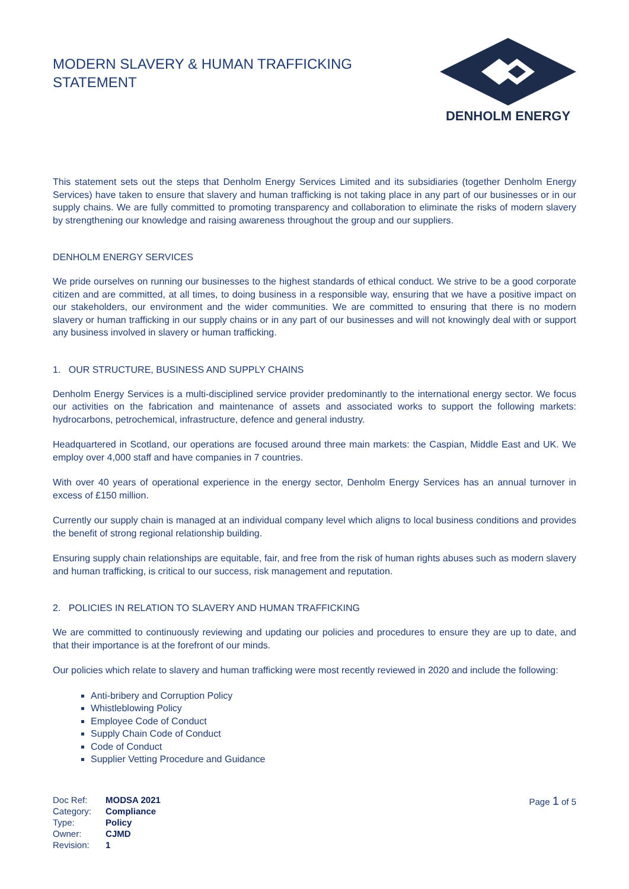MODERN SLAVERY & HUMAN TRAFFICKING
STATEMENT
DENHOLM ENERGY
This statement sets out the steps that Denholm Energy Services Limited and its subsidiaries (together Denholm Energy Services) have taken to ensure that slavery and human trafficking is not taking place in any part of our businesses or in our supply chains. We are fully committed to promoting transparency and collaboration to eliminate the risks of modern slavery by strengthening our knowledge and raising awareness throughout the group and our suppliers.
DENHOLM ENERGY SERVICES
We pride ourselves on running our businesses to the highest standards of ethical conduct. We strive to be a good corporate citizen and are committed, at all times, to doing business in a responsible way, ensuring that we have a positive impact on our stakeholders, our environment and the wider communities. We are committed to ensuring that there is no modern slavery or human trafficking in our supply chains or in any part of our businesses and will not knowingly deal with or support any business involved in slavery or human trafficking.
1. OUR STRUCTURE, BUSINESS AND SUPPLY CHAINS
Denholm Energy Services is a multi-disciplined service provider predominantly to the international energy sector. We focus our activities on the fabrication and maintenance of assets and associated works to support the following markets: hydrocarbons, petrochemical, infrastructure, defence and general industry.
Headquartered in Scotland, our operations are focused around three main markets: the Caspian, Middle East and UK. We employ over 4,000 staff and have companies in 7 countries.
With over 40 years of operational experience in the energy sector, Denholm Energy Services has an annual turnover in excess of £150 million.
Currently our supply chain is managed at an individual company level which aligns to local business conditions and provides the benefit of strong regional relationship building.
Ensuring supply chain relationships are equitable, fair, and free from the risk of human rights abuses such as modern slavery and human trafficking, is critical to our success, risk management and reputation.
2. POLICIES IN RELATION TO SLAVERY AND HUMAN TRAFFICKING
We are committed to continuously reviewing and updating our policies and procedures to ensure they are up to date, and that their importance is at the forefront of our minds.
Our policies which relate to slavery and human trafficking were most recently reviewed in 2020 and include the following:
Anti-bribery and Corruption Policy
Whistleblowing Policy
Employee Code of Conduct
Supply Chain Code of Conduct
Code of Conduct
Supplier Vetting Procedure and Guidance
| Doc Ref: | MODSA 2021 |
| Category: | Compliance |
| Type: | Policy |
| Owner: | CJMD |
| Revision: | 1 |
Page 1 of 5